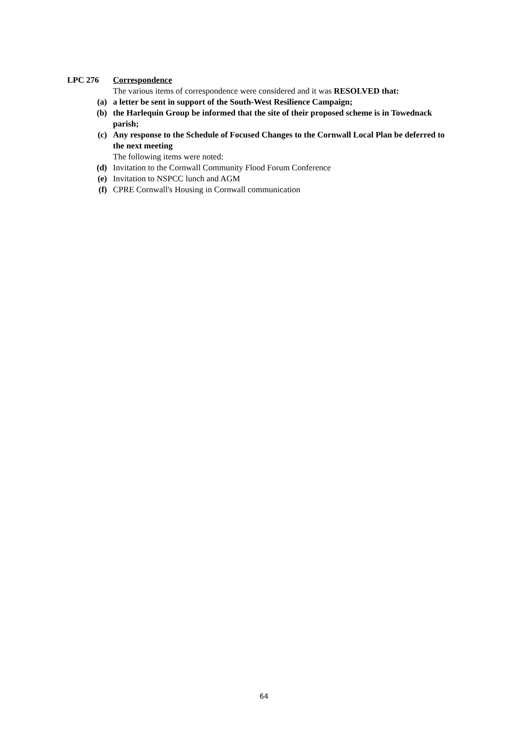LPC 276 Correspondence
The various items of correspondence were considered and it was RESOLVED that:
(a) a letter be sent in support of the South-West Resilience Campaign;
(b) the Harlequin Group be informed that the site of their proposed scheme is in Towednack parish;
(c) Any response to the Schedule of Focused Changes to the Cornwall Local Plan be deferred to the next meeting
The following items were noted:
(d) Invitation to the Cornwall Community Flood Forum Conference
(e) Invitation to NSPCC lunch and AGM
(f) CPRE Cornwall's Housing in Cornwall communication
64